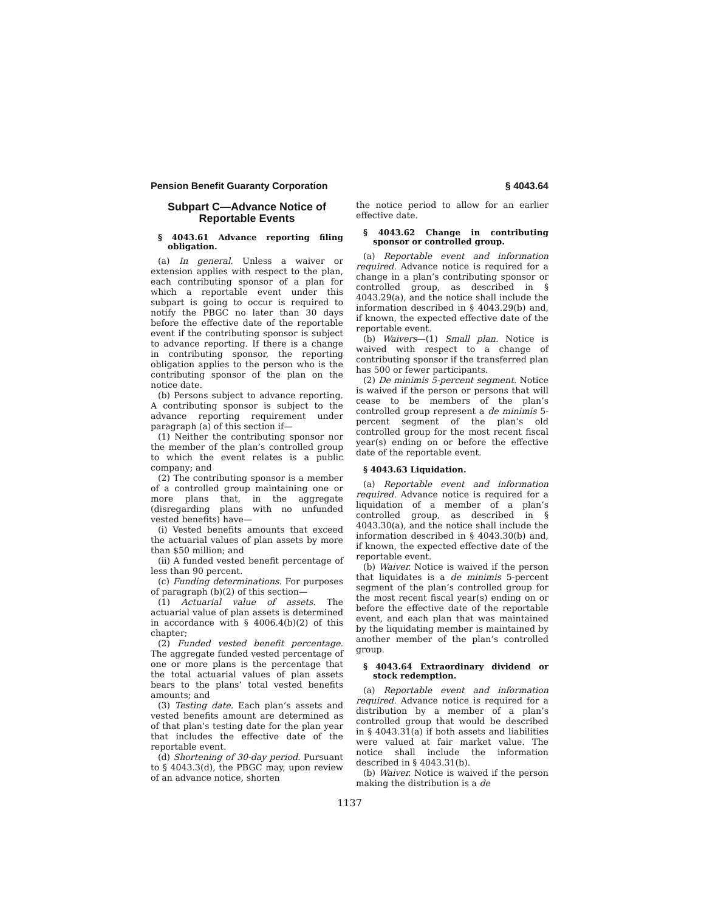Pension Benefit Guaranty Corporation § 4043.64
Subpart C—Advance Notice of Reportable Events
§ 4043.61 Advance reporting filing obligation.
(a) In general. Unless a waiver or extension applies with respect to the plan, each contributing sponsor of a plan for which a reportable event under this subpart is going to occur is required to notify the PBGC no later than 30 days before the effective date of the reportable event if the contributing sponsor is subject to advance reporting. If there is a change in contributing sponsor, the reporting obligation applies to the person who is the contributing sponsor of the plan on the notice date.
(b) Persons subject to advance reporting. A contributing sponsor is subject to the advance reporting requirement under paragraph (a) of this section if—
(1) Neither the contributing sponsor nor the member of the plan’s controlled group to which the event relates is a public company; and
(2) The contributing sponsor is a member of a controlled group maintaining one or more plans that, in the aggregate (disregarding plans with no unfunded vested benefits) have—
(i) Vested benefits amounts that exceed the actuarial values of plan assets by more than $50 million; and
(ii) A funded vested benefit percentage of less than 90 percent.
(c) Funding determinations. For purposes of paragraph (b)(2) of this section—
(1) Actuarial value of assets. The actuarial value of plan assets is determined in accordance with § 4006.4(b)(2) of this chapter;
(2) Funded vested benefit percentage. The aggregate funded vested percentage of one or more plans is the percentage that the total actuarial values of plan assets bears to the plans’ total vested benefits amounts; and
(3) Testing date. Each plan’s assets and vested benefits amount are determined as of that plan’s testing date for the plan year that includes the effective date of the reportable event.
(d) Shortening of 30-day period. Pursuant to § 4043.3(d), the PBGC may, upon review of an advance notice, shorten
the notice period to allow for an earlier effective date.
§ 4043.62 Change in contributing sponsor or controlled group.
(a) Reportable event and information required. Advance notice is required for a change in a plan’s contributing sponsor or controlled group, as described in § 4043.29(a), and the notice shall include the information described in § 4043.29(b) and, if known, the expected effective date of the reportable event.
(b) Waivers—(1) Small plan. Notice is waived with respect to a change of contributing sponsor if the transferred plan has 500 or fewer participants.
(2) De minimis 5-percent segment. Notice is waived if the person or persons that will cease to be members of the plan’s controlled group represent a de minimis 5-percent segment of the plan’s old controlled group for the most recent fiscal year(s) ending on or before the effective date of the reportable event.
§ 4043.63 Liquidation.
(a) Reportable event and information required. Advance notice is required for a liquidation of a member of a plan’s controlled group, as described in § 4043.30(a), and the notice shall include the information described in § 4043.30(b) and, if known, the expected effective date of the reportable event.
(b) Waiver. Notice is waived if the person that liquidates is a de minimis 5-percent segment of the plan’s controlled group for the most recent fiscal year(s) ending on or before the effective date of the reportable event, and each plan that was maintained by the liquidating member is maintained by another member of the plan’s controlled group.
§ 4043.64 Extraordinary dividend or stock redemption.
(a) Reportable event and information required. Advance notice is required for a distribution by a member of a plan’s controlled group that would be described in § 4043.31(a) if both assets and liabilities were valued at fair market value. The notice shall include the information described in § 4043.31(b).
(b) Waiver. Notice is waived if the person making the distribution is a de
1137